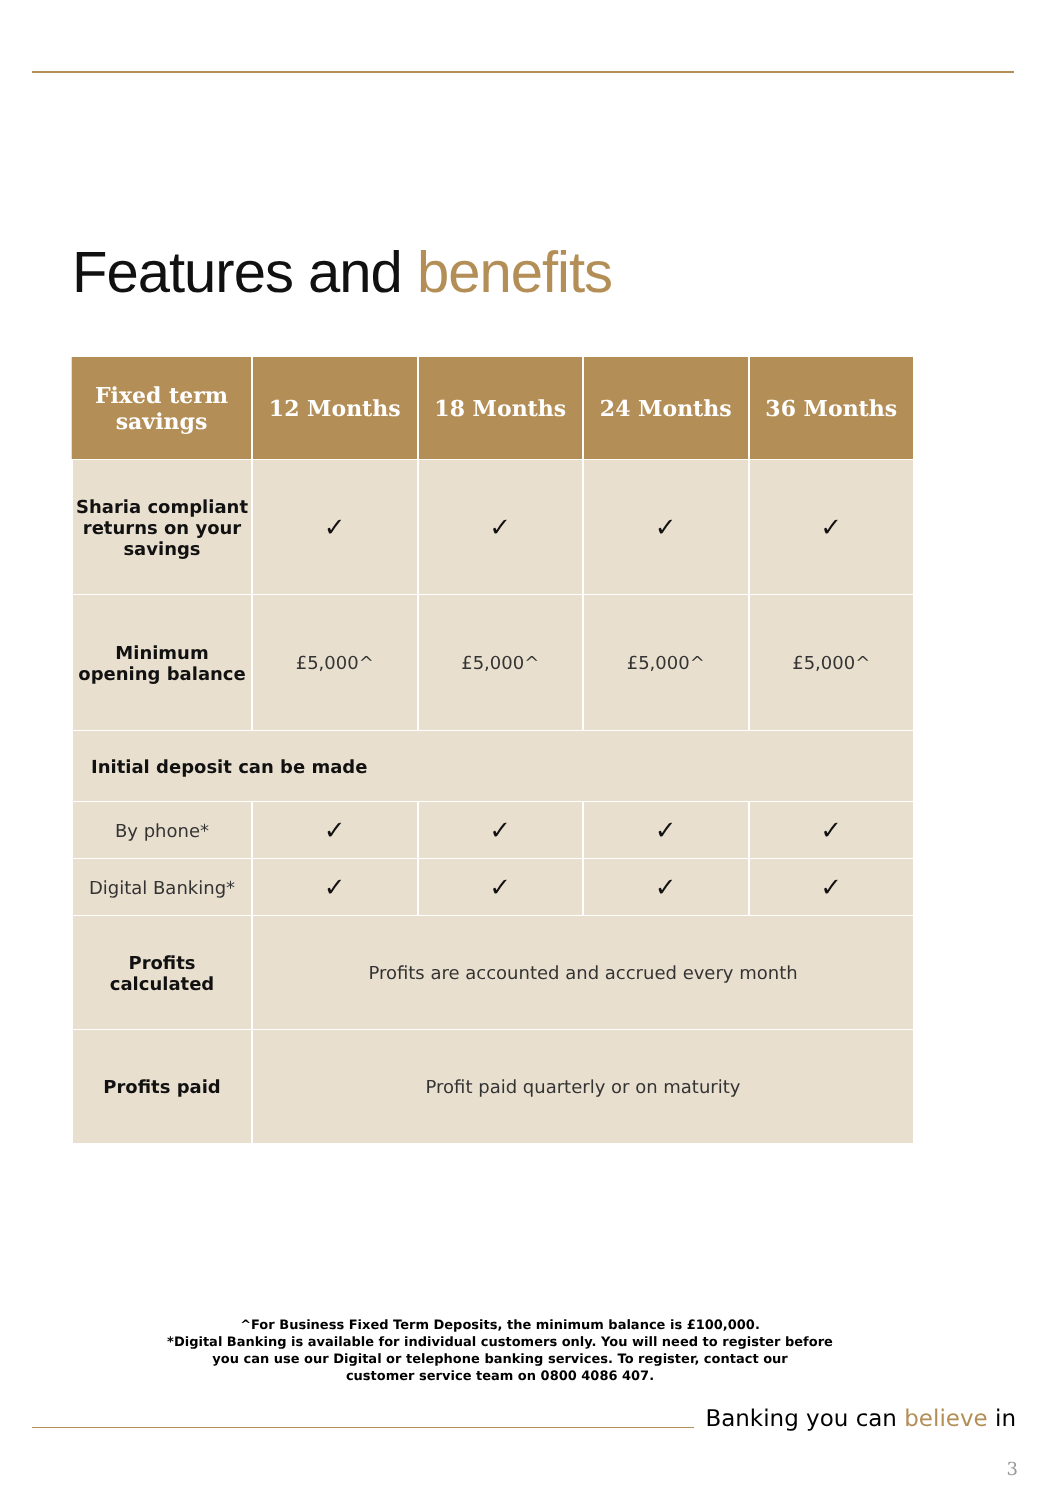Features and benefits
| Fixed term savings | 12 Months | 18 Months | 24 Months | 36 Months |
| --- | --- | --- | --- | --- |
| Sharia compliant returns on your savings | ✓ | ✓ | ✓ | ✓ |
| Minimum opening balance | £5,000^ | £5,000^ | £5,000^ | £5,000^ |
| Initial deposit can be made | | | | |
| By phone* | ✓ | ✓ | ✓ | ✓ |
| Digital Banking* | ✓ | ✓ | ✓ | ✓ |
| Profits calculated | Profits are accounted and accrued every month | | | |
| Profits paid | Profit paid quarterly or on maturity | | | |
^For Business Fixed Term Deposits, the minimum balance is £100,000.
*Digital Banking is available for individual customers only. You will need to register before
you can use our Digital or telephone banking services. To register, contact our
customer service team on 0800 4086 407.
Banking you can believe in
3